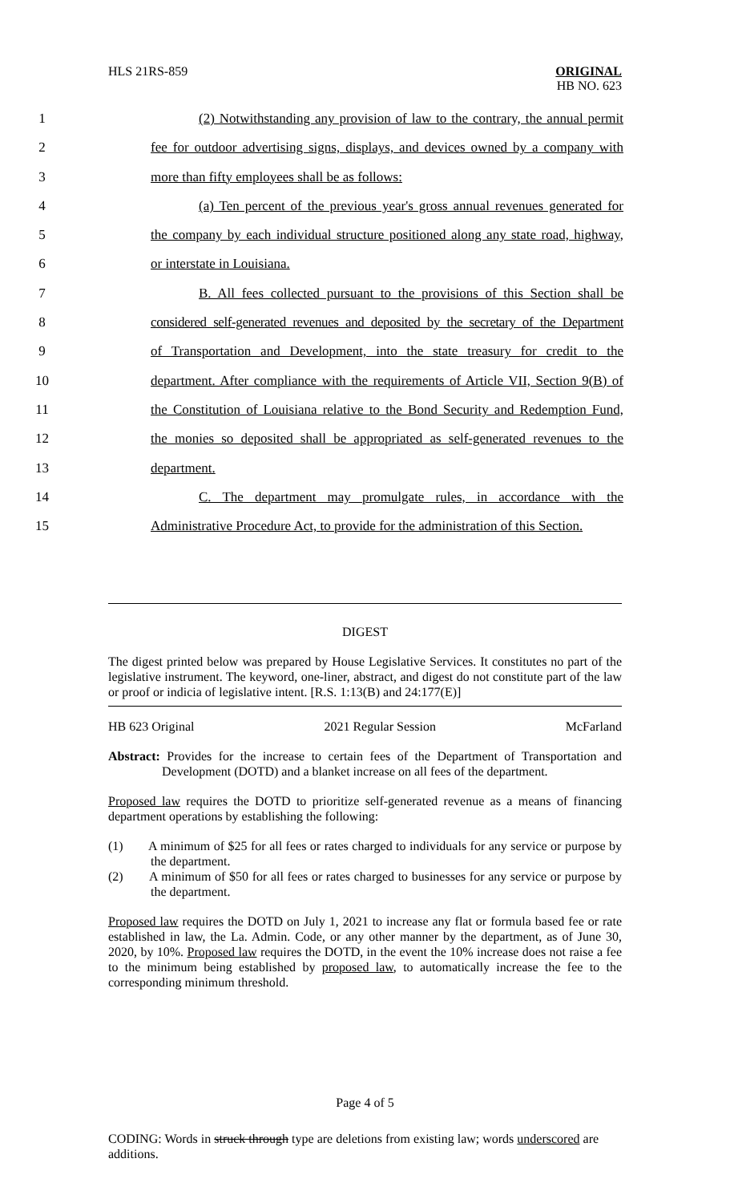HLS 21RS-859
ORIGINAL
HB NO. 623
1 (2) Notwithstanding any provision of law to the contrary, the annual permit
2 fee for outdoor advertising signs, displays, and devices owned by a company with
3 more than fifty employees shall be as follows:
4 (a) Ten percent of the previous year's gross annual revenues generated for
5 the company by each individual structure positioned along any state road, highway,
6 or interstate in Louisiana.
7 B. All fees collected pursuant to the provisions of this Section shall be
8 considered self-generated revenues and deposited by the secretary of the Department
9 of Transportation and Development, into the state treasury for credit to the
10 department. After compliance with the requirements of Article VII, Section 9(B) of
11 the Constitution of Louisiana relative to the Bond Security and Redemption Fund,
12 the monies so deposited shall be appropriated as self-generated revenues to the
13 department.
14 C. The department may promulgate rules, in accordance with the
15 Administrative Procedure Act, to provide for the administration of this Section.
DIGEST
The digest printed below was prepared by House Legislative Services. It constitutes no part of the legislative instrument. The keyword, one-liner, abstract, and digest do not constitute part of the law or proof or indicia of legislative intent. [R.S. 1:13(B) and 24:177(E)]
HB 623 Original 2021 Regular Session McFarland
Abstract: Provides for the increase to certain fees of the Department of Transportation and Development (DOTD) and a blanket increase on all fees of the department.
Proposed law requires the DOTD to prioritize self-generated revenue as a means of financing department operations by establishing the following:
(1) A minimum of $25 for all fees or rates charged to individuals for any service or purpose by the department.
(2) A minimum of $50 for all fees or rates charged to businesses for any service or purpose by the department.
Proposed law requires the DOTD on July 1, 2021 to increase any flat or formula based fee or rate established in law, the La. Admin. Code, or any other manner by the department, as of June 30, 2020, by 10%. Proposed law requires the DOTD, in the event the 10% increase does not raise a fee to the minimum being established by proposed law, to automatically increase the fee to the corresponding minimum threshold.
Page 4 of 5
CODING: Words in struck through type are deletions from existing law; words underscored are additions.